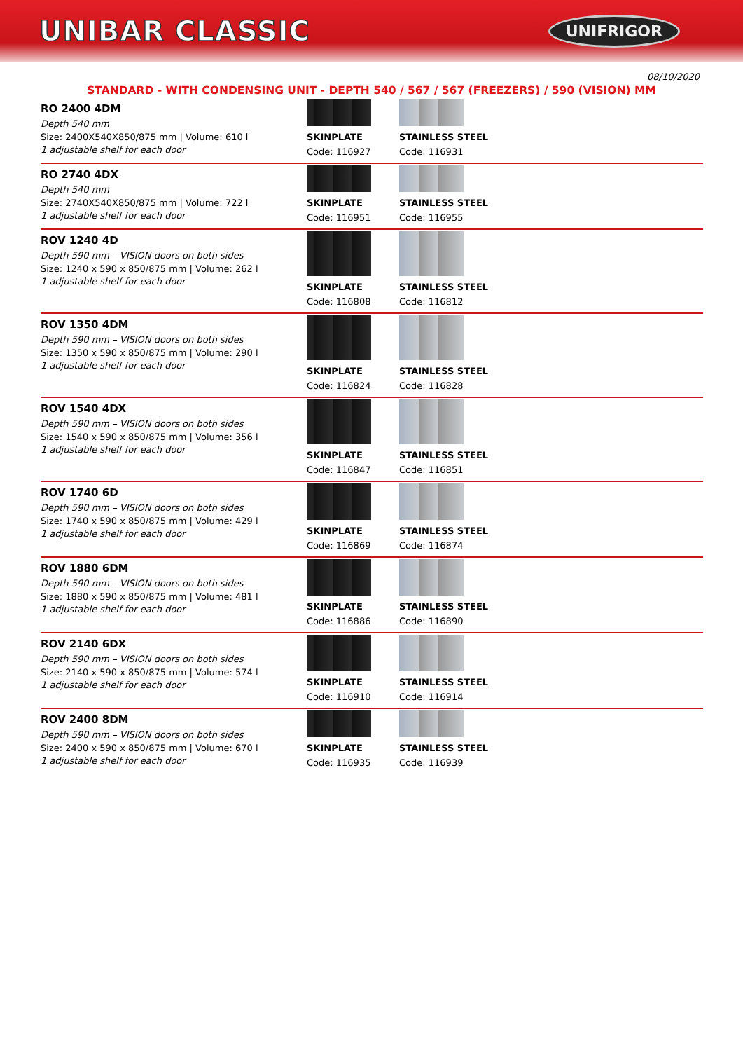UNIBAR CLASSIC
UNIFRIGOR
08/10/2020
STANDARD - WITH CONDENSING UNIT - DEPTH 540 / 567 / 567 (FREEZERS) / 590 (VISION) MM
| RO 2400 4DM Depth 540 mm Size: 2400X540X850/875 mm / Volume: 610 l 1 adjustable shelf for each door | SKINPLATE Code: 116927 | STAINLESS STEEL Code: 116931 |
| RO 2740 4DX Depth 540 mm Size: 2740X540X850/875 mm / Volume: 722 l 1 adjustable shelf for each door | SKINPLATE Code: 116951 | STAINLESS STEEL Code: 116955 |
| ROV 1240 4D Depth 590 mm – VISION doors on both sides Size: 1240 x 590 x 850/875 mm / Volume: 262 l 1 adjustable shelf for each door | SKINPLATE Code: 116808 | STAINLESS STEEL Code: 116812 |
| ROV 1350 4DM Depth 590 mm – VISION doors on both sides Size: 1350 x 590 x 850/875 mm / Volume: 290 l 1 adjustable shelf for each door | SKINPLATE Code: 116824 | STAINLESS STEEL Code: 116828 |
| ROV 1540 4DX Depth 590 mm – VISION doors on both sides Size: 1540 x 590 x 850/875 mm / Volume: 356 l 1 adjustable shelf for each door | SKINPLATE Code: 116847 | STAINLESS STEEL Code: 116851 |
| ROV 1740 6D Depth 590 mm – VISION doors on both sides Size: 1740 x 590 x 850/875 mm / Volume: 429 l 1 adjustable shelf for each door | SKINPLATE Code: 116869 | STAINLESS STEEL Code: 116874 |
| ROV 1880 6DM Depth 590 mm – VISION doors on both sides Size: 1880 x 590 x 850/875 mm / Volume: 481 l 1 adjustable shelf for each door | SKINPLATE Code: 116886 | STAINLESS STEEL Code: 116890 |
| ROV 2140 6DX Depth 590 mm – VISION doors on both sides Size: 2140 x 590 x 850/875 mm / Volume: 574 l 1 adjustable shelf for each door | SKINPLATE Code: 116910 | STAINLESS STEEL Code: 116914 |
| ROV 2400 8DM Depth 590 mm – VISION doors on both sides Size: 2400 x 590 x 850/875 mm / Volume: 670 l 1 adjustable shelf for each door | SKINPLATE Code: 116935 | STAINLESS STEEL Code: 116939 |